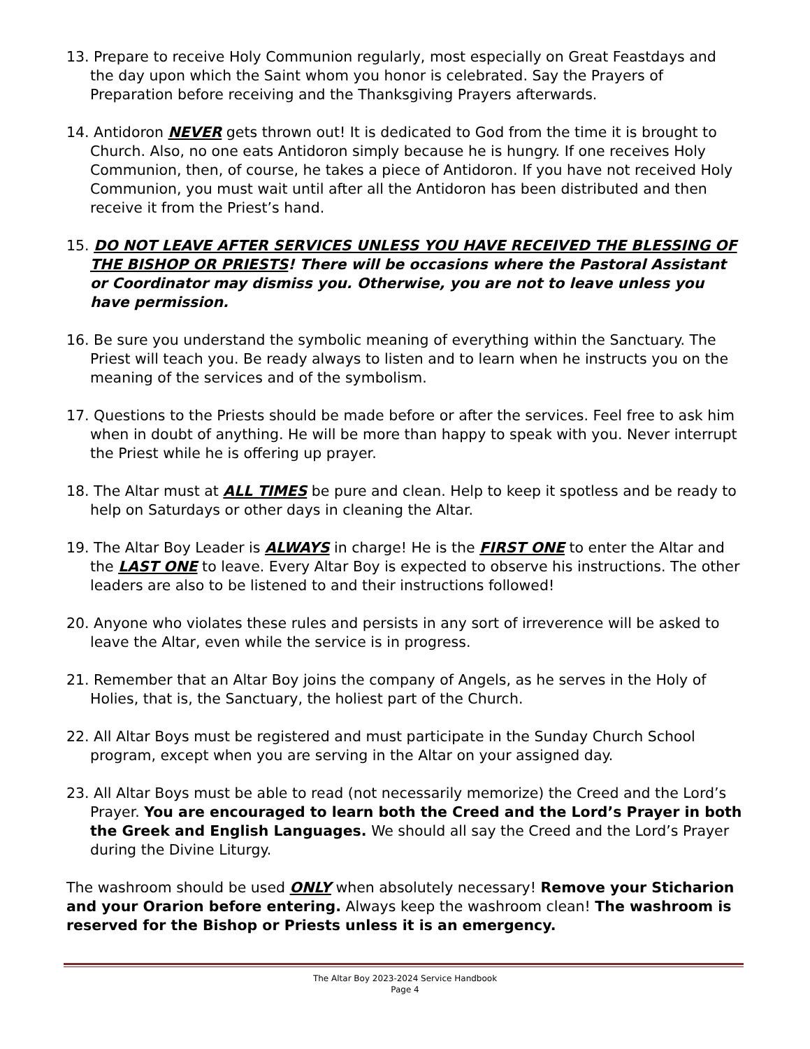13. Prepare to receive Holy Communion regularly, most especially on Great Feastdays and the day upon which the Saint whom you honor is celebrated. Say the Prayers of Preparation before receiving and the Thanksgiving Prayers afterwards.
14. Antidoron NEVER gets thrown out! It is dedicated to God from the time it is brought to Church. Also, no one eats Antidoron simply because he is hungry. If one receives Holy Communion, then, of course, he takes a piece of Antidoron. If you have not received Holy Communion, you must wait until after all the Antidoron has been distributed and then receive it from the Priest’s hand.
15. DO NOT LEAVE AFTER SERVICES UNLESS YOU HAVE RECEIVED THE BLESSING OF THE BISHOP OR PRIESTS! There will be occasions where the Pastoral Assistant or Coordinator may dismiss you. Otherwise, you are not to leave unless you have permission.
16. Be sure you understand the symbolic meaning of everything within the Sanctuary. The Priest will teach you. Be ready always to listen and to learn when he instructs you on the meaning of the services and of the symbolism.
17. Questions to the Priests should be made before or after the services. Feel free to ask him when in doubt of anything. He will be more than happy to speak with you. Never interrupt the Priest while he is offering up prayer.
18. The Altar must at ALL TIMES be pure and clean. Help to keep it spotless and be ready to help on Saturdays or other days in cleaning the Altar.
19. The Altar Boy Leader is ALWAYS in charge! He is the FIRST ONE to enter the Altar and the LAST ONE to leave. Every Altar Boy is expected to observe his instructions. The other leaders are also to be listened to and their instructions followed!
20. Anyone who violates these rules and persists in any sort of irreverence will be asked to leave the Altar, even while the service is in progress.
21. Remember that an Altar Boy joins the company of Angels, as he serves in the Holy of Holies, that is, the Sanctuary, the holiest part of the Church.
22. All Altar Boys must be registered and must participate in the Sunday Church School program, except when you are serving in the Altar on your assigned day.
23. All Altar Boys must be able to read (not necessarily memorize) the Creed and the Lord’s Prayer. You are encouraged to learn both the Creed and the Lord’s Prayer in both the Greek and English Languages. We should all say the Creed and the Lord’s Prayer during the Divine Liturgy.
The washroom should be used ONLY when absolutely necessary! Remove your Sticharion and your Orarion before entering. Always keep the washroom clean! The washroom is reserved for the Bishop or Priests unless it is an emergency.
The Altar Boy 2023-2024 Service Handbook
Page 4